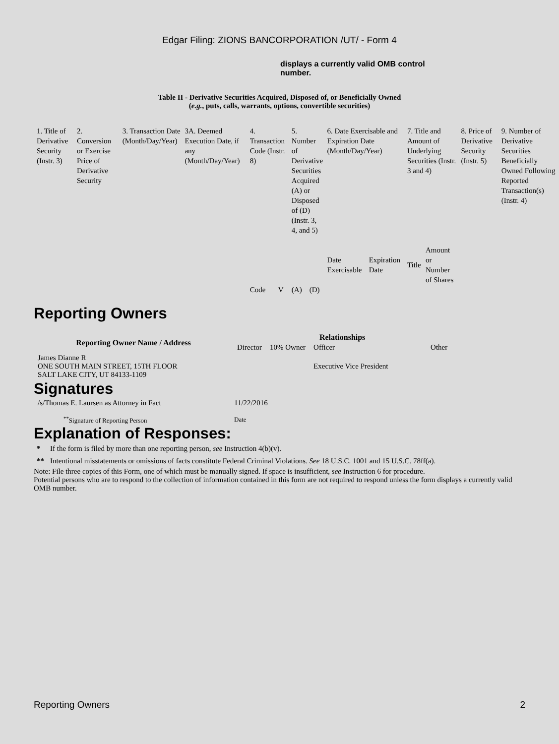Edgar Filing: ZIONS BANCORPORATION /UT/ - Form 4
displays a currently valid OMB control number.
Table II - Derivative Securities Acquired, Disposed of, or Beneficially Owned
(e.g., puts, calls, warrants, options, convertible securities)
| 1. Title of Derivative Security (Instr. 3) | 2. Conversion or Exercise Price of Derivative Security | 3. Transaction Date (Month/Day/Year) | 3A. Deemed Execution Date, if any (Month/Day/Year) | 4. Transaction Code (Instr. 8) | | 5. Number of Derivative Securities Acquired (A) or Disposed of (D) (Instr. 3, 4, and 5) | | 6. Date Exercisable and Expiration Date (Month/Day/Year) | | 7. Title and Amount of Underlying Securities (Instr. 3 and 4) | | 8. Price of Derivative Security (Instr. 5) | 9. Number of Derivative Securities Beneficially Owned Following Reported Transaction(s) (Instr. 4) |
| | | | | Code | V | (A) | (D) | Date Exercisable | Expiration Date | Title | Amount or Number of Shares | | |
Reporting Owners
| Reporting Owner Name / Address | Relationships | | | |
| --- | --- | --- | --- | --- |
| | Director | 10% Owner | Officer | Other |
| James Dianne R ONE SOUTH MAIN STREET, 15TH FLOOR SALT LAKE CITY, UT 84133-1109 | | | Executive Vice President | |
Signatures
| /s/Thomas E. Laursen as Attorney in Fact | 11/22/2016 |
| <sup>**</sup> Signature of Reporting Person | Date |
Explanation of Responses:
| * | If the form is filed by more than one reporting person, see Instruction 4(b)(v). |
| ** | Intentional misstatements or omissions of facts constitute Federal Criminal Violations. See 18 U.S.C. 1001 and 15 U.S.C. 78ff(a). |
Note: File three copies of this Form, one of which must be manually signed. If space is insufficient, see Instruction 6 for procedure.
Potential persons who are to respond to the collection of information contained in this form are not required to respond unless the form displays a currently valid OMB number.
Reporting Owners 2